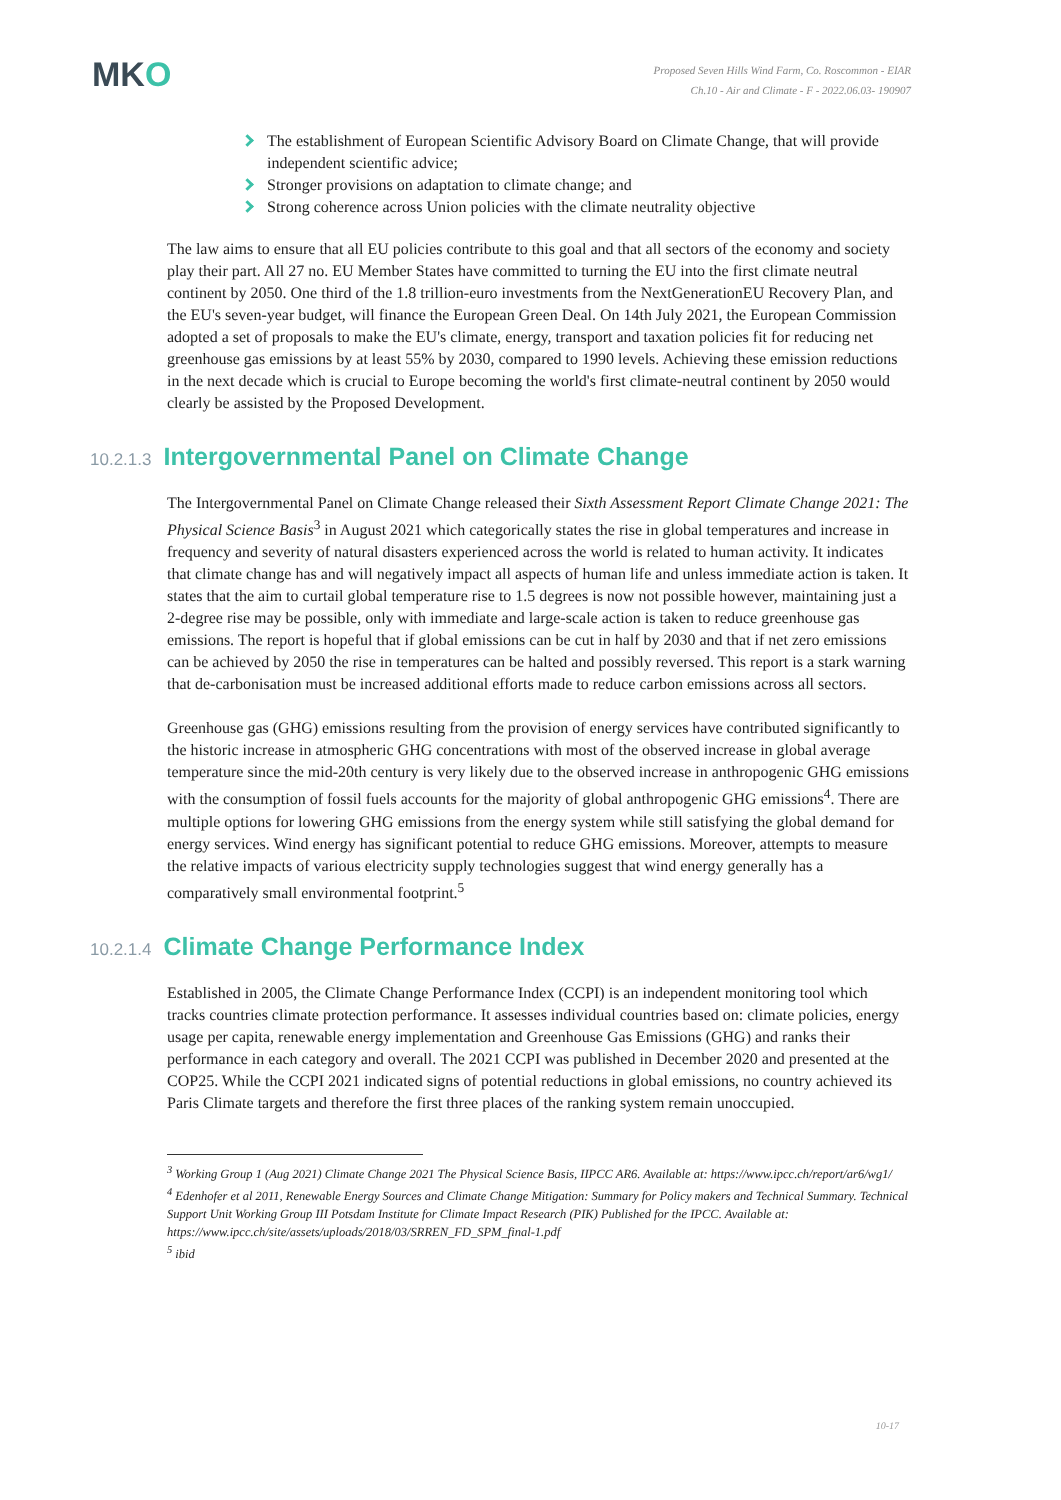MKO
Proposed Seven Hills Wind Farm, Co. Roscommon - EIAR
Ch.10 - Air and Climate - F - 2022.06.03- 190907
The establishment of European Scientific Advisory Board on Climate Change, that will provide independent scientific advice;
Stronger provisions on adaptation to climate change; and
Strong coherence across Union policies with the climate neutrality objective
The law aims to ensure that all EU policies contribute to this goal and that all sectors of the economy and society play their part. All 27 no. EU Member States have committed to turning the EU into the first climate neutral continent by 2050. One third of the 1.8 trillion-euro investments from the NextGenerationEU Recovery Plan, and the EU's seven-year budget, will finance the European Green Deal. On 14th July 2021, the European Commission adopted a set of proposals to make the EU's climate, energy, transport and taxation policies fit for reducing net greenhouse gas emissions by at least 55% by 2030, compared to 1990 levels. Achieving these emission reductions in the next decade which is crucial to Europe becoming the world's first climate-neutral continent by 2050 would clearly be assisted by the Proposed Development.
10.2.1.3 Intergovernmental Panel on Climate Change
The Intergovernmental Panel on Climate Change released their Sixth Assessment Report Climate Change 2021: The Physical Science Basis<sup>3</sup> in August 2021 which categorically states the rise in global temperatures and increase in frequency and severity of natural disasters experienced across the world is related to human activity. It indicates that climate change has and will negatively impact all aspects of human life and unless immediate action is taken. It states that the aim to curtail global temperature rise to 1.5 degrees is now not possible however, maintaining just a 2-degree rise may be possible, only with immediate and large-scale action is taken to reduce greenhouse gas emissions. The report is hopeful that if global emissions can be cut in half by 2030 and that if net zero emissions can be achieved by 2050 the rise in temperatures can be halted and possibly reversed. This report is a stark warning that de-carbonisation must be increased additional efforts made to reduce carbon emissions across all sectors.
Greenhouse gas (GHG) emissions resulting from the provision of energy services have contributed significantly to the historic increase in atmospheric GHG concentrations with most of the observed increase in global average temperature since the mid-20th century is very likely due to the observed increase in anthropogenic GHG emissions with the consumption of fossil fuels accounts for the majority of global anthropogenic GHG emissions<sup>4</sup>. There are multiple options for lowering GHG emissions from the energy system while still satisfying the global demand for energy services. Wind energy has significant potential to reduce GHG emissions. Moreover, attempts to measure the relative impacts of various electricity supply technologies suggest that wind energy generally has a comparatively small environmental footprint.<sup>5</sup>
10.2.1.4 Climate Change Performance Index
Established in 2005, the Climate Change Performance Index (CCPI) is an independent monitoring tool which tracks countries climate protection performance. It assesses individual countries based on: climate policies, energy usage per capita, renewable energy implementation and Greenhouse Gas Emissions (GHG) and ranks their performance in each category and overall. The 2021 CCPI was published in December 2020 and presented at the COP25. While the CCPI 2021 indicated signs of potential reductions in global emissions, no country achieved its Paris Climate targets and therefore the first three places of the ranking system remain unoccupied.
<sup>3</sup> Working Group 1 (Aug 2021) Climate Change 2021 The Physical Science Basis, IIPCC AR6. Available at: https://www.ipcc.ch/report/ar6/wg1/
<sup>4</sup> Edenhofer et al 2011, Renewable Energy Sources and Climate Change Mitigation: Summary for Policy makers and Technical Summary. Technical Support Unit Working Group III Potsdam Institute for Climate Impact Research (PIK) Published for the IPCC. Available at: https://www.ipcc.ch/site/assets/uploads/2018/03/SRREN_FD_SPM_final-1.pdf
<sup>5</sup> ibid
10-17